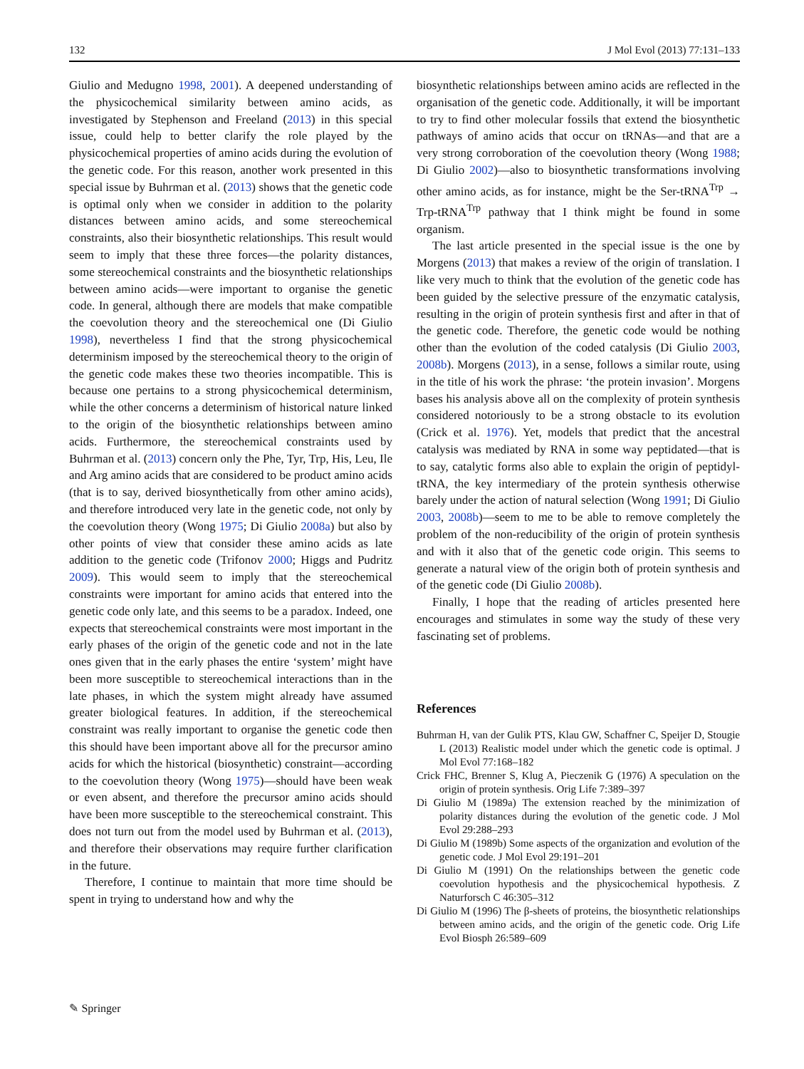132 J Mol Evol (2013) 77:131–133
Giulio and Medugno 1998, 2001). A deepened understanding of the physicochemical similarity between amino acids, as investigated by Stephenson and Freeland (2013) in this special issue, could help to better clarify the role played by the physicochemical properties of amino acids during the evolution of the genetic code. For this reason, another work presented in this special issue by Buhrman et al. (2013) shows that the genetic code is optimal only when we consider in addition to the polarity distances between amino acids, and some stereochemical constraints, also their biosynthetic relationships. This result would seem to imply that these three forces—the polarity distances, some stereochemical constraints and the biosynthetic relationships between amino acids—were important to organise the genetic code. In general, although there are models that make compatible the coevolution theory and the stereochemical one (Di Giulio 1998), nevertheless I find that the strong physicochemical determinism imposed by the stereochemical theory to the origin of the genetic code makes these two theories incompatible. This is because one pertains to a strong physicochemical determinism, while the other concerns a determinism of historical nature linked to the origin of the biosynthetic relationships between amino acids. Furthermore, the stereochemical constraints used by Buhrman et al. (2013) concern only the Phe, Tyr, Trp, His, Leu, Ile and Arg amino acids that are considered to be product amino acids (that is to say, derived biosynthetically from other amino acids), and therefore introduced very late in the genetic code, not only by the coevolution theory (Wong 1975; Di Giulio 2008a) but also by other points of view that consider these amino acids as late addition to the genetic code (Trifonov 2000; Higgs and Pudritz 2009). This would seem to imply that the stereochemical constraints were important for amino acids that entered into the genetic code only late, and this seems to be a paradox. Indeed, one expects that stereochemical constraints were most important in the early phases of the origin of the genetic code and not in the late ones given that in the early phases the entire ‘system’ might have been more susceptible to stereochemical interactions than in the late phases, in which the system might already have assumed greater biological features. In addition, if the stereochemical constraint was really important to organise the genetic code then this should have been important above all for the precursor amino acids for which the historical (biosynthetic) constraint—according to the coevolution theory (Wong 1975)—should have been weak or even absent, and therefore the precursor amino acids should have been more susceptible to the stereochemical constraint. This does not turn out from the model used by Buhrman et al. (2013), and therefore their observations may require further clarification in the future.
Therefore, I continue to maintain that more time should be spent in trying to understand how and why the
biosynthetic relationships between amino acids are reflected in the organisation of the genetic code. Additionally, it will be important to try to find other molecular fossils that extend the biosynthetic pathways of amino acids that occur on tRNAs—and that are a very strong corroboration of the coevolution theory (Wong 1988; Di Giulio 2002)—also to biosynthetic transformations involving other amino acids, as for instance, might be the Ser-tRNA<sup>Trp</sup> → Trp-tRNA<sup>Trp</sup> pathway that I think might be found in some organism.
The last article presented in the special issue is the one by Morgens (2013) that makes a review of the origin of translation. I like very much to think that the evolution of the genetic code has been guided by the selective pressure of the enzymatic catalysis, resulting in the origin of protein synthesis first and after in that of the genetic code. Therefore, the genetic code would be nothing other than the evolution of the coded catalysis (Di Giulio 2003, 2008b). Morgens (2013), in a sense, follows a similar route, using in the title of his work the phrase: ‘the protein invasion’. Morgens bases his analysis above all on the complexity of protein synthesis considered notoriously to be a strong obstacle to its evolution (Crick et al. 1976). Yet, models that predict that the ancestral catalysis was mediated by RNA in some way peptidated—that is to say, catalytic forms also able to explain the origin of peptidyl-tRNA, the key intermediary of the protein synthesis otherwise barely under the action of natural selection (Wong 1991; Di Giulio 2003, 2008b)—seem to me to be able to remove completely the problem of the non-reducibility of the origin of protein synthesis and with it also that of the genetic code origin. This seems to generate a natural view of the origin both of protein synthesis and of the genetic code (Di Giulio 2008b).
Finally, I hope that the reading of articles presented here encourages and stimulates in some way the study of these very fascinating set of problems.
References
Buhrman H, van der Gulik PTS, Klau GW, Schaffner C, Speijer D, Stougie L (2013) Realistic model under which the genetic code is optimal. J Mol Evol 77:168–182
Crick FHC, Brenner S, Klug A, Pieczenik G (1976) A speculation on the origin of protein synthesis. Orig Life 7:389–397
Di Giulio M (1989a) The extension reached by the minimization of polarity distances during the evolution of the genetic code. J Mol Evol 29:288–293
Di Giulio M (1989b) Some aspects of the organization and evolution of the genetic code. J Mol Evol 29:191–201
Di Giulio M (1991) On the relationships between the genetic code coevolution hypothesis and the physicochemical hypothesis. Z Naturforsch C 46:305–312
Di Giulio M (1996) The β-sheets of proteins, the biosynthetic relationships between amino acids, and the origin of the genetic code. Orig Life Evol Biosph 26:589–609
✎ Springer